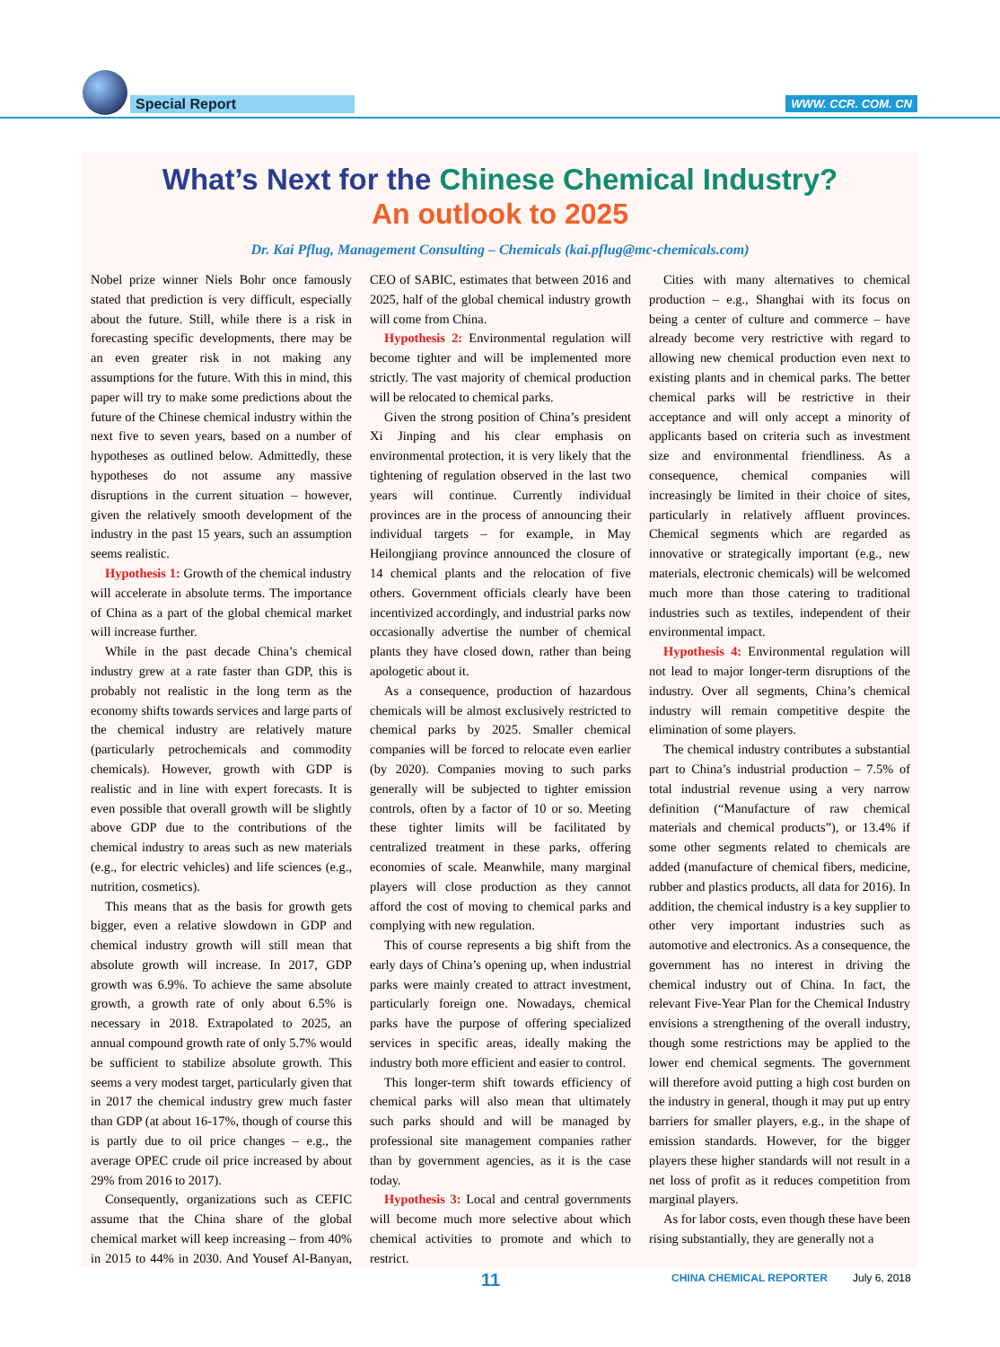Special Report WWW. CCR. COM. CN
What’s Next for the Chinese Chemical Industry?
An outlook to 2025
Dr. Kai Pflug, Management Consulting – Chemicals (kai.pflug@mc-chemicals.com)
Nobel prize winner Niels Bohr once famously stated that prediction is very difficult, especially about the future. Still, while there is a risk in forecasting specific developments, there may be an even greater risk in not making any assumptions for the future. With this in mind, this paper will try to make some predictions about the future of the Chinese chemical industry within the next five to seven years, based on a number of hypotheses as outlined below. Admittedly, these hypotheses do not assume any massive disruptions in the current situation – however, given the relatively smooth development of the industry in the past 15 years, such an assumption seems realistic.
Hypothesis 1: Growth of the chemical industry will accelerate in absolute terms. The importance of China as a part of the global chemical market will increase further.
While in the past decade China’s chemical industry grew at a rate faster than GDP, this is probably not realistic in the long term as the economy shifts towards services and large parts of the chemical industry are relatively mature (particularly petrochemicals and commodity chemicals). However, growth with GDP is realistic and in line with expert forecasts. It is even possible that overall growth will be slightly above GDP due to the contributions of the chemical industry to areas such as new materials (e.g., for electric vehicles) and life sciences (e.g., nutrition, cosmetics).
This means that as the basis for growth gets bigger, even a relative slowdown in GDP and chemical industry growth will still mean that absolute growth will increase. In 2017, GDP growth was 6.9%. To achieve the same absolute growth, a growth rate of only about 6.5% is necessary in 2018. Extrapolated to 2025, an annual compound growth rate of only 5.7% would be sufficient to stabilize absolute growth. This seems a very modest target, particularly given that in 2017 the chemical industry grew much faster than GDP (at about 16-17%, though of course this is partly due to oil price changes – e.g., the average OPEC crude oil price increased by about 29% from 2016 to 2017).
Consequently, organizations such as CEFIC assume that the China share of the global chemical market will keep increasing – from 40% in 2015 to 44% in 2030. And Yousef Al-Banyan, CEO of SABIC, estimates that between 2016 and 2025, half of the global chemical industry growth will come from China.
Hypothesis 2: Environmental regulation will become tighter and will be implemented more strictly. The vast majority of chemical production will be relocated to chemical parks.
Given the strong position of China’s president Xi Jinping and his clear emphasis on environmental protection, it is very likely that the tightening of regulation observed in the last two years will continue. Currently individual provinces are in the process of announcing their individual targets – for example, in May Heilongjiang province announced the closure of 14 chemical plants and the relocation of five others. Government officials clearly have been incentivized accordingly, and industrial parks now occasionally advertise the number of chemical plants they have closed down, rather than being apologetic about it.
As a consequence, production of hazardous chemicals will be almost exclusively restricted to chemical parks by 2025. Smaller chemical companies will be forced to relocate even earlier (by 2020). Companies moving to such parks generally will be subjected to tighter emission controls, often by a factor of 10 or so. Meeting these tighter limits will be facilitated by centralized treatment in these parks, offering economies of scale. Meanwhile, many marginal players will close production as they cannot afford the cost of moving to chemical parks and complying with new regulation.
This of course represents a big shift from the early days of China’s opening up, when industrial parks were mainly created to attract investment, particularly foreign one. Nowadays, chemical parks have the purpose of offering specialized services in specific areas, ideally making the industry both more efficient and easier to control.
This longer-term shift towards efficiency of chemical parks will also mean that ultimately such parks should and will be managed by professional site management companies rather than by government agencies, as it is the case today.
Hypothesis 3: Local and central governments will become much more selective about which chemical activities to promote and which to restrict.
Cities with many alternatives to chemical production – e.g., Shanghai with its focus on being a center of culture and commerce – have already become very restrictive with regard to allowing new chemical production even next to existing plants and in chemical parks. The better chemical parks will be restrictive in their acceptance and will only accept a minority of applicants based on criteria such as investment size and environmental friendliness. As a consequence, chemical companies will increasingly be limited in their choice of sites, particularly in relatively affluent provinces. Chemical segments which are regarded as innovative or strategically important (e.g., new materials, electronic chemicals) will be welcomed much more than those catering to traditional industries such as textiles, independent of their environmental impact.
Hypothesis 4: Environmental regulation will not lead to major longer-term disruptions of the industry. Over all segments, China’s chemical industry will remain competitive despite the elimination of some players.
The chemical industry contributes a substantial part to China’s industrial production – 7.5% of total industrial revenue using a very narrow definition (“Manufacture of raw chemical materials and chemical products”), or 13.4% if some other segments related to chemicals are added (manufacture of chemical fibers, medicine, rubber and plastics products, all data for 2016). In addition, the chemical industry is a key supplier to other very important industries such as automotive and electronics. As a consequence, the government has no interest in driving the chemical industry out of China. In fact, the relevant Five-Year Plan for the Chemical Industry envisions a strengthening of the overall industry, though some restrictions may be applied to the lower end chemical segments. The government will therefore avoid putting a high cost burden on the industry in general, though it may put up entry barriers for smaller players, e.g., in the shape of emission standards. However, for the bigger players these higher standards will not result in a net loss of profit as it reduces competition from marginal players.
As for labor costs, even though these have been rising substantially, they are generally not a
11 CHINA CHEMICAL REPORTER July 6, 2018